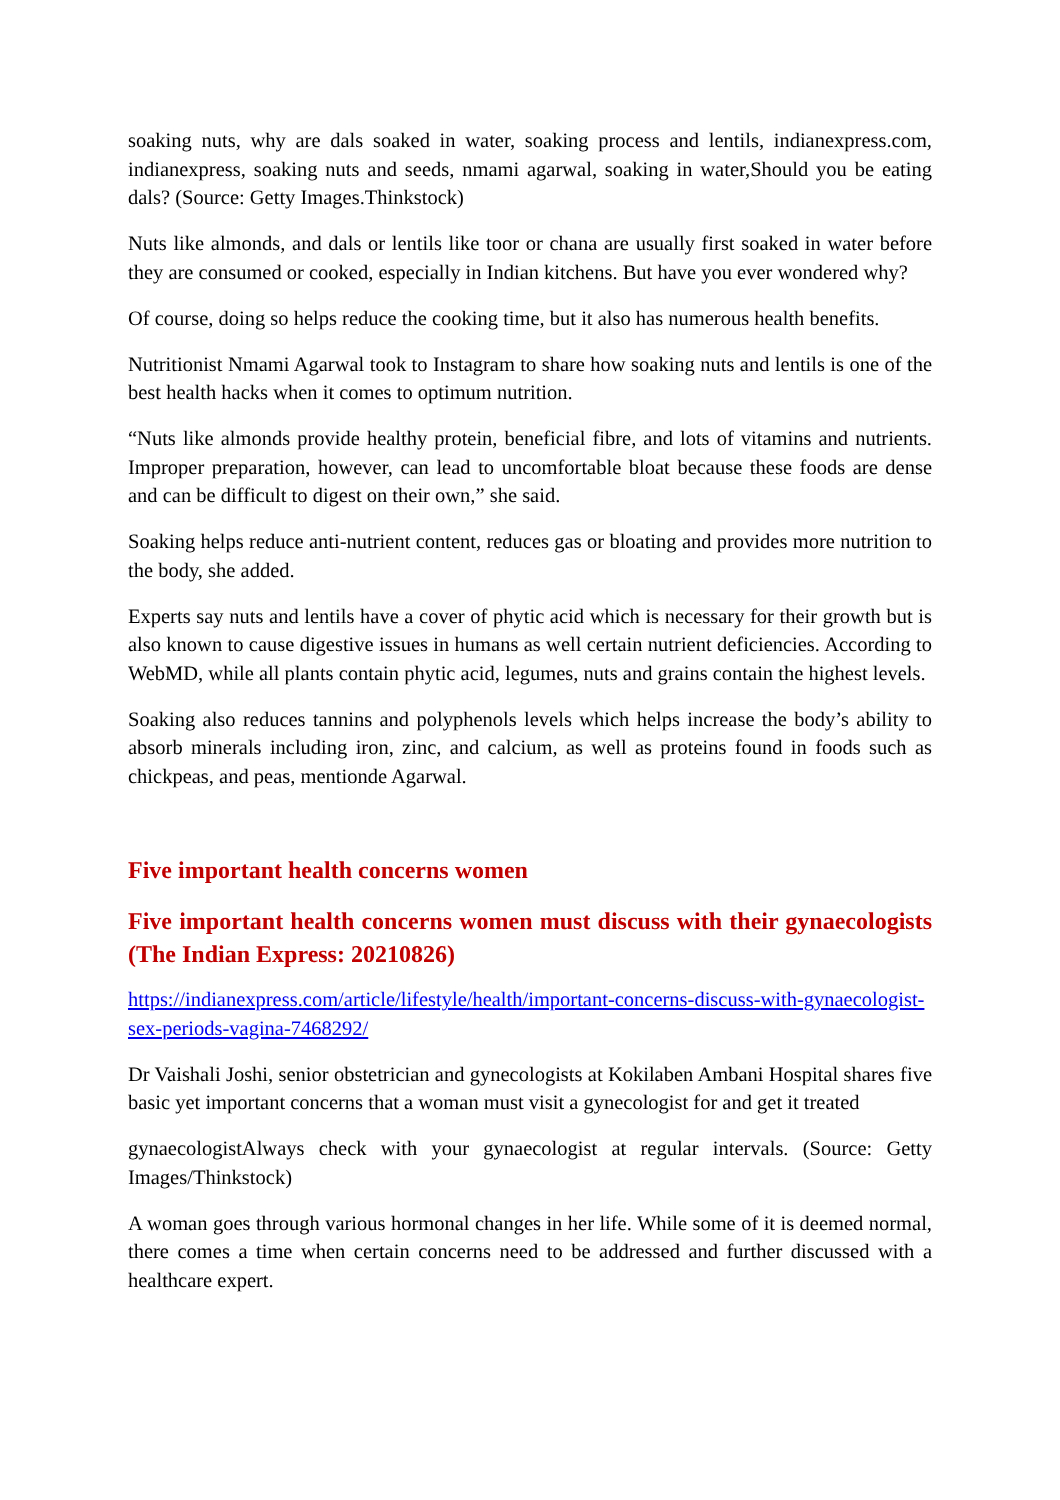soaking nuts, why are dals soaked in water, soaking process and lentils, indianexpress.com, indianexpress, soaking nuts and seeds, nmami agarwal, soaking in water,Should you be eating dals? (Source: Getty Images.Thinkstock)
Nuts like almonds, and dals or lentils like toor or chana are usually first soaked in water before they are consumed or cooked, especially in Indian kitchens. But have you ever wondered why?
Of course, doing so helps reduce the cooking time, but it also has numerous health benefits.
Nutritionist Nmami Agarwal took to Instagram to share how soaking nuts and lentils is one of the best health hacks when it comes to optimum nutrition.
“Nuts like almonds provide healthy protein, beneficial fibre, and lots of vitamins and nutrients. Improper preparation, however, can lead to uncomfortable bloat because these foods are dense and can be difficult to digest on their own,” she said.
Soaking helps reduce anti-nutrient content, reduces gas or bloating and provides more nutrition to the body, she added.
Experts say nuts and lentils have a cover of phytic acid which is necessary for their growth but is also known to cause digestive issues in humans as well certain nutrient deficiencies. According to WebMD, while all plants contain phytic acid, legumes, nuts and grains contain the highest levels.
Soaking also reduces tannins and polyphenols levels which helps increase the body’s ability to absorb minerals including iron, zinc, and calcium, as well as proteins found in foods such as chickpeas, and peas, mentionde Agarwal.
Five important health concerns women
Five important health concerns women must discuss with their gynaecologists (The Indian Express: 20210826)
https://indianexpress.com/article/lifestyle/health/important-concerns-discuss-with-gynaecologist-sex-periods-vagina-7468292/
Dr Vaishali Joshi, senior obstetrician and gynecologists at Kokilaben Ambani Hospital shares five basic yet important concerns that a woman must visit a gynecologist for and get it treated
gynaecologistAlways check with your gynaecologist at regular intervals. (Source: Getty Images/Thinkstock)
A woman goes through various hormonal changes in her life. While some of it is deemed normal, there comes a time when certain concerns need to be addressed and further discussed with a healthcare expert.